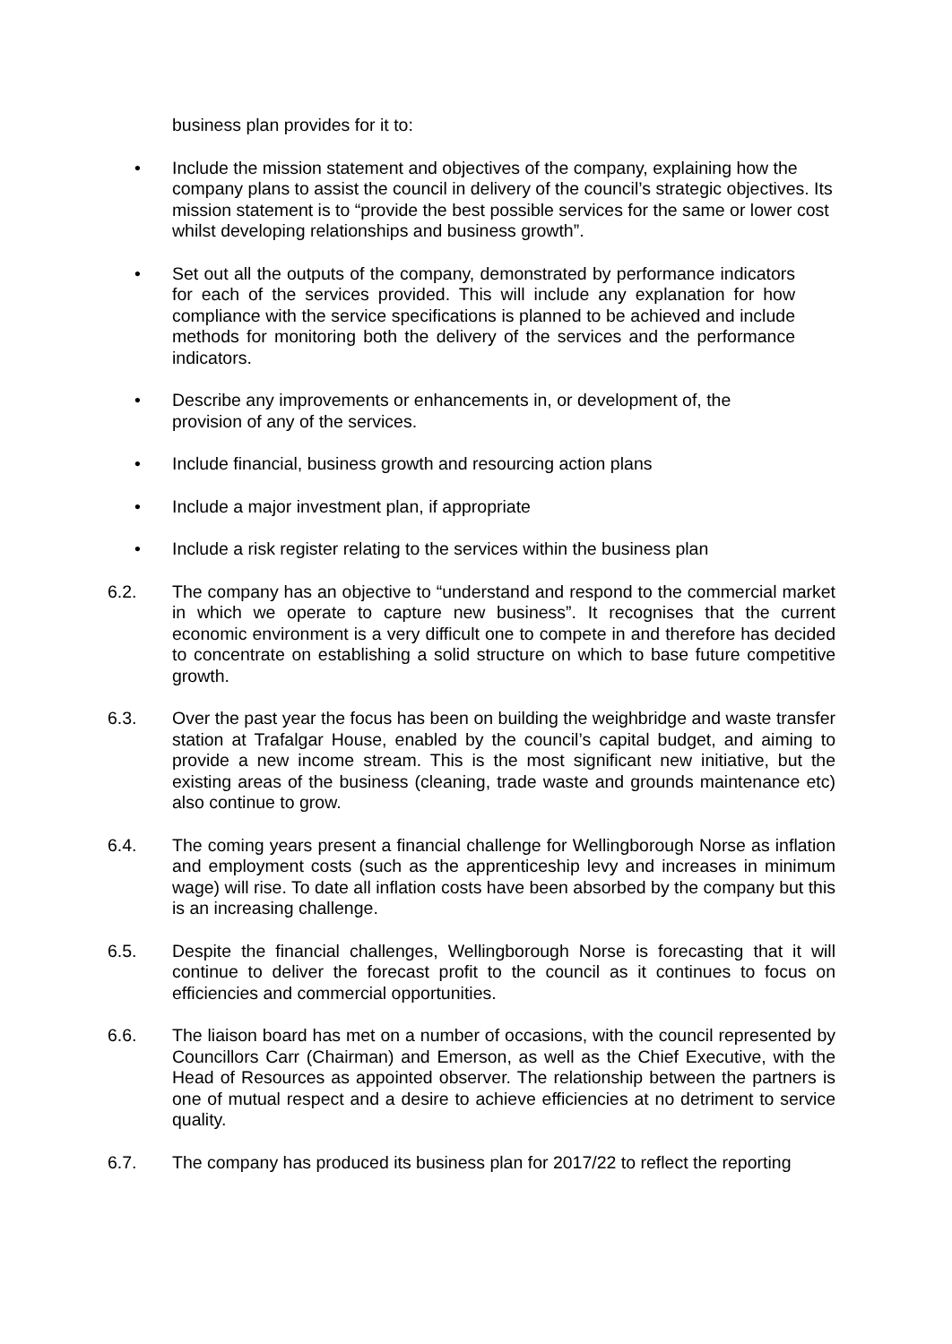business plan provides for it to:
• Include the mission statement and objectives of the company, explaining how the company plans to assist the council in delivery of the council’s strategic objectives. Its mission statement is to “provide the best possible services for the same or lower cost whilst developing relationships and business growth”.
• Set out all the outputs of the company, demonstrated by performance indicators for each of the services provided. This will include any explanation for how compliance with the service specifications is planned to be achieved and include methods for monitoring both the delivery of the services and the performance indicators.
• Describe any improvements or enhancements in, or development of, the provision of any of the services.
• Include financial, business growth and resourcing action plans
• Include a major investment plan, if appropriate
• Include a risk register relating to the services within the business plan
6.2. The company has an objective to “understand and respond to the commercial market in which we operate to capture new business”. It recognises that the current economic environment is a very difficult one to compete in and therefore has decided to concentrate on establishing a solid structure on which to base future competitive growth.
6.3. Over the past year the focus has been on building the weighbridge and waste transfer station at Trafalgar House, enabled by the council’s capital budget, and aiming to provide a new income stream. This is the most significant new initiative, but the existing areas of the business (cleaning, trade waste and grounds maintenance etc) also continue to grow.
6.4. The coming years present a financial challenge for Wellingborough Norse as inflation and employment costs (such as the apprenticeship levy and increases in minimum wage) will rise. To date all inflation costs have been absorbed by the company but this is an increasing challenge.
6.5. Despite the financial challenges, Wellingborough Norse is forecasting that it will continue to deliver the forecast profit to the council as it continues to focus on efficiencies and commercial opportunities.
6.6. The liaison board has met on a number of occasions, with the council represented by Councillors Carr (Chairman) and Emerson, as well as the Chief Executive, with the Head of Resources as appointed observer. The relationship between the partners is one of mutual respect and a desire to achieve efficiencies at no detriment to service quality.
6.7. The company has produced its business plan for 2017/22 to reflect the reporting